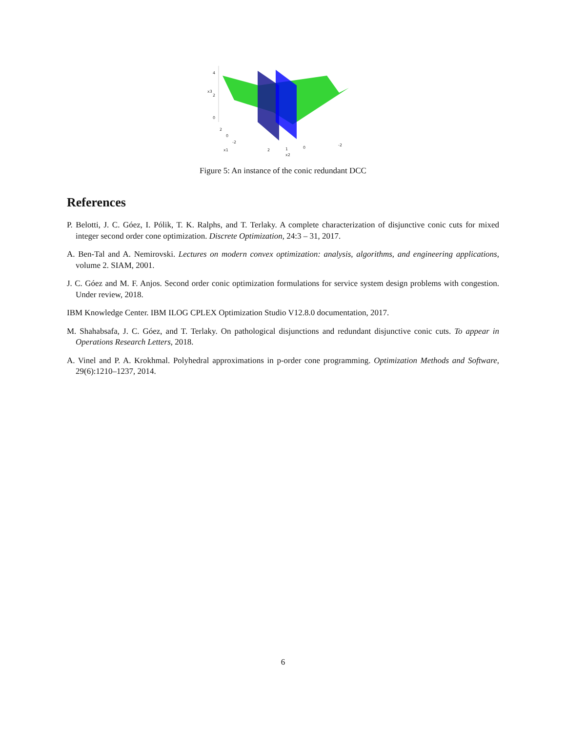4
2
0
2
0
-2
2
1
0
-2
x1
x2
x3
Figure 5: An instance of the conic redundant DCC
References
P. Belotti, J. C. Góez, I. Pólik, T. K. Ralphs, and T. Terlaky. A complete characterization of disjunctive conic cuts for mixed integer second order cone optimization. Discrete Optimization, 24:3 – 31, 2017.
A. Ben-Tal and A. Nemirovski. Lectures on modern convex optimization: analysis, algorithms, and engineering applications, volume 2. SIAM, 2001.
J. C. Góez and M. F. Anjos. Second order conic optimization formulations for service system design problems with congestion. Under review, 2018.
IBM Knowledge Center. IBM ILOG CPLEX Optimization Studio V12.8.0 documentation, 2017.
M. Shahabsafa, J. C. Góez, and T. Terlaky. On pathological disjunctions and redundant disjunctive conic cuts. To appear in Operations Research Letters, 2018.
A. Vinel and P. A. Krokhmal. Polyhedral approximations in p-order cone programming. Optimization Methods and Software, 29(6):1210–1237, 2014.
6